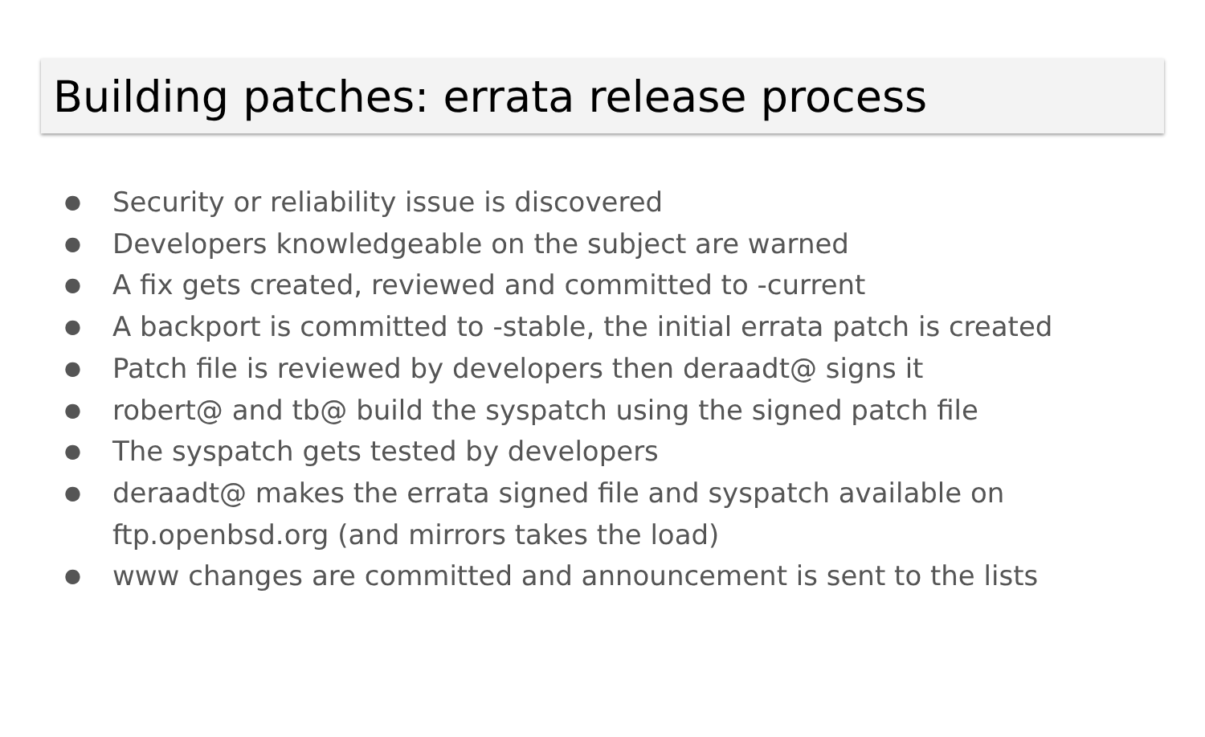Building patches: errata release process
● Security or reliability issue is discovered
● Developers knowledgeable on the subject are warned
● A fix gets created, reviewed and committed to -current
● A backport is committed to -stable, the initial errata patch is created
● Patch file is reviewed by developers then deraadt@ signs it
● robert@ and tb@ build the syspatch using the signed patch file
● The syspatch gets tested by developers
● deraadt@ makes the errata signed file and syspatch available on ftp.openbsd.org (and mirrors takes the load)
● www changes are committed and announcement is sent to the lists